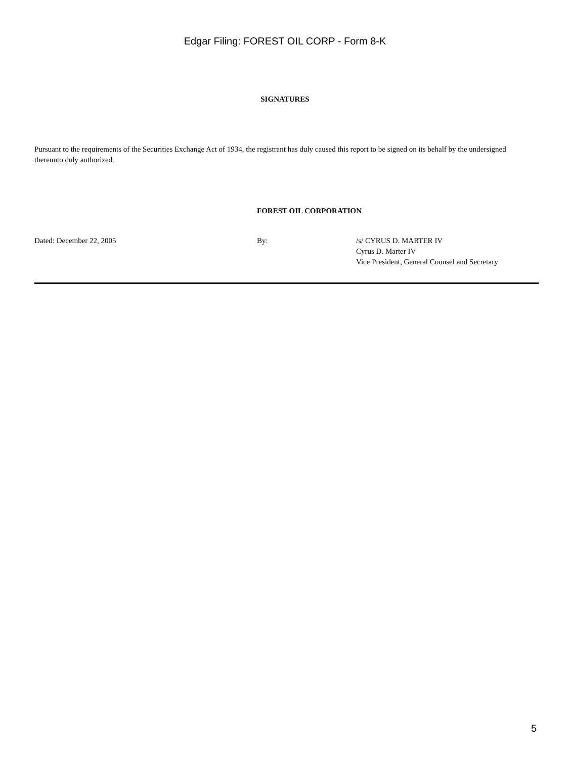Edgar Filing: FOREST OIL CORP - Form 8-K
SIGNATURES
Pursuant to the requirements of the Securities Exchange Act of 1934, the registrant has duly caused this report to be signed on its behalf by the undersigned thereunto duly authorized.
FOREST OIL CORPORATION
Dated: December 22, 2005 By: /s/ CYRUS D. MARTER IV
Cyrus D. Marter IV
Vice President, General Counsel and Secretary
5